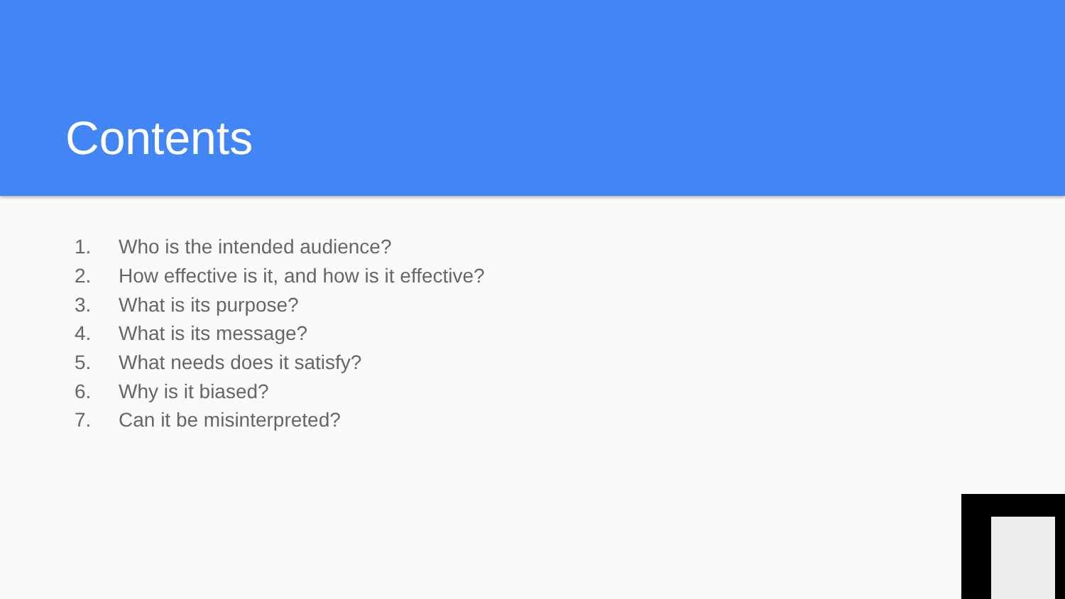Contents
1. Who is the intended audience?
2. How effective is it, and how is it effective?
3. What is its purpose?
4. What is its message?
5. What needs does it satisfy?
6. Why is it biased?
7. Can it be misinterpreted?